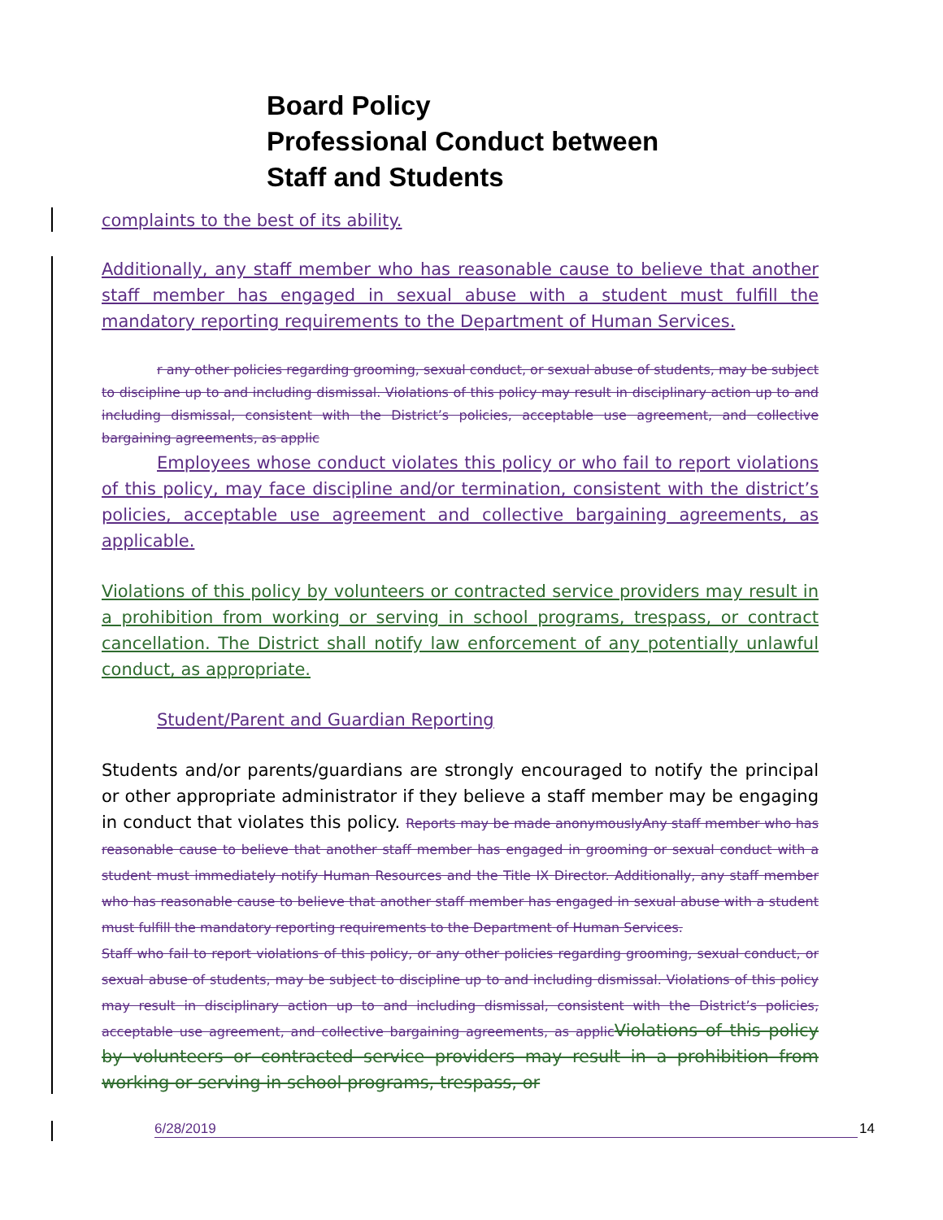Board Policy
Professional Conduct between
Staff and Students
complaints to the best of its ability.
Additionally, any staff member who has reasonable cause to believe that another staff member has engaged in sexual abuse with a student must fulfill the mandatory reporting requirements to the Department of Human Services.
r any other policies regarding grooming, sexual conduct, or sexual abuse of students, may be subject to discipline up to and including dismissal. Violations of this policy may result in disciplinary action up to and including dismissal, consistent with the District’s policies, acceptable use agreement, and collective bargaining agreements, as applic
Employees whose conduct violates this policy or who fail to report violations of this policy, may face discipline and/or termination, consistent with the district’s policies, acceptable use agreement and collective bargaining agreements, as applicable.
Violations of this policy by volunteers or contracted service providers may result in a prohibition from working or serving in school programs, trespass, or contract cancellation. The District shall notify law enforcement of any potentially unlawful conduct, as appropriate.
Student/Parent and Guardian Reporting
Students and/or parents/guardians are strongly encouraged to notify the principal or other appropriate administrator if they believe a staff member may be engaging in conduct that violates this policy. Reports may be made anonymouslyAny staff member who has reasonable cause to believe that another staff member has engaged in grooming or sexual conduct with a student must immediately notify Human Resources and the Title IX Director. Additionally, any staff member who has reasonable cause to believe that another staff member has engaged in sexual abuse with a student must fulfill the mandatory reporting requirements to the Department of Human Services.
Staff who fail to report violations of this policy, or any other policies regarding grooming, sexual conduct, or sexual abuse of students, may be subject to discipline up to and including dismissal. Violations of this policy may result in disciplinary action up to and including dismissal, consistent with the District’s policies, acceptable use agreement, and collective bargaining agreements, as applic Violations of this policy by volunteers or contracted service providers may result in a prohibition from working or serving in school programs, trespass, or
6/28/2019 14